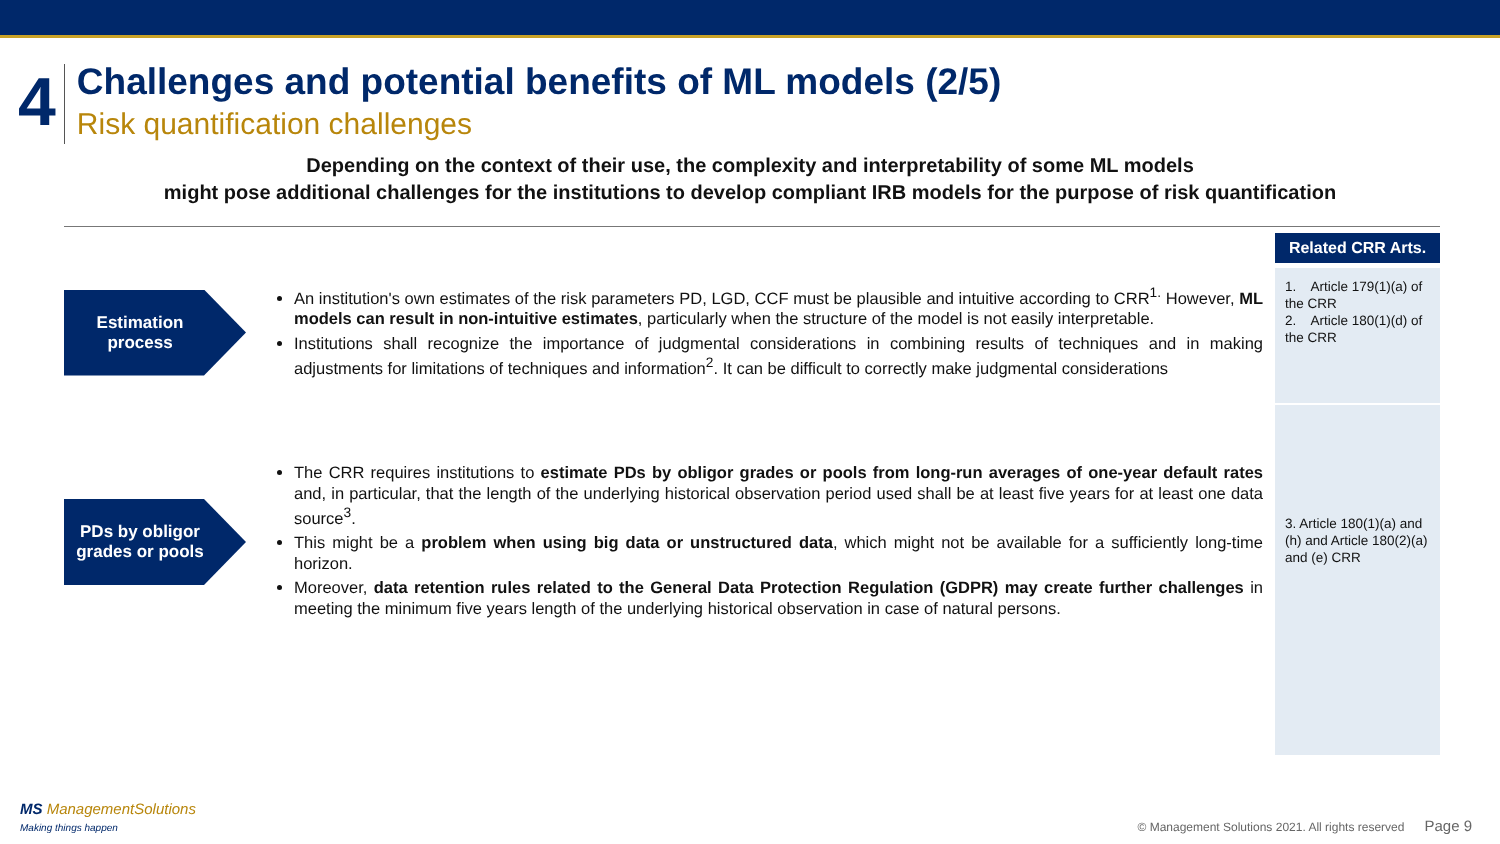4
Challenges and potential benefits of ML models (2/5)
Risk quantification challenges
Depending on the context of their use, the complexity and interpretability of some ML models
might pose additional challenges for the institutions to develop compliant IRB models for the purpose of risk quantification
Estimation process
An institution's own estimates of the risk parameters PD, LGD, CCF must be plausible and intuitive according to CRR<sup>1.</sup> However, ML models can result in non-intuitive estimates, particularly when the structure of the model is not easily interpretable.
Institutions shall recognize the importance of judgmental considerations in combining results of techniques and in making adjustments for limitations of techniques and information<sup>2</sup>. It can be difficult to correctly make judgmental considerations
PDs by obligor grades or pools
The CRR requires institutions to estimate PDs by obligor grades or pools from long-run averages of one-year default rates and, in particular, that the length of the underlying historical observation period used shall be at least five years for at least one data source<sup>3</sup>.
This might be a problem when using big data or unstructured data, which might not be available for a sufficiently long-time horizon.
Moreover, data retention rules related to the General Data Protection Regulation (GDPR) may create further challenges in meeting the minimum five years length of the underlying historical observation in case of natural persons.
Related CRR Arts.
1. Article 179(1)(a) of the CRR
2. Article 180(1)(d) of the CRR
3. Article 180(1)(a) and (h) and Article 180(2)(a) and (e) CRR
MS ManagementSolutions
Making things happen
© Management Solutions 2021. All rights reserved Page 9